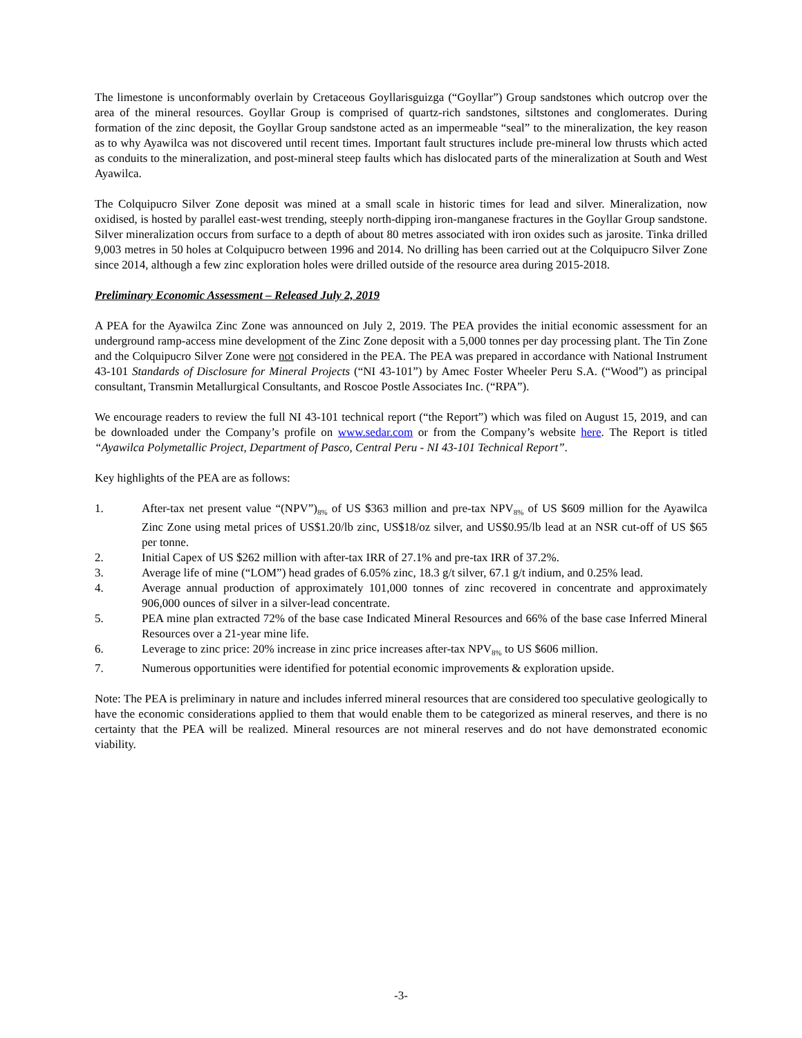The limestone is unconformably overlain by Cretaceous Goyllarisguizga (“Goyllar”) Group sandstones which outcrop over the area of the mineral resources. Goyllar Group is comprised of quartz-rich sandstones, siltstones and conglomerates. During formation of the zinc deposit, the Goyllar Group sandstone acted as an impermeable “seal” to the mineralization, the key reason as to why Ayawilca was not discovered until recent times. Important fault structures include pre-mineral low thrusts which acted as conduits to the mineralization, and post-mineral steep faults which has dislocated parts of the mineralization at South and West Ayawilca.
The Colquipucro Silver Zone deposit was mined at a small scale in historic times for lead and silver. Mineralization, now oxidised, is hosted by parallel east-west trending, steeply north-dipping iron-manganese fractures in the Goyllar Group sandstone. Silver mineralization occurs from surface to a depth of about 80 metres associated with iron oxides such as jarosite. Tinka drilled 9,003 metres in 50 holes at Colquipucro between 1996 and 2014. No drilling has been carried out at the Colquipucro Silver Zone since 2014, although a few zinc exploration holes were drilled outside of the resource area during 2015-2018.
Preliminary Economic Assessment – Released July 2, 2019
A PEA for the Ayawilca Zinc Zone was announced on July 2, 2019. The PEA provides the initial economic assessment for an underground ramp-access mine development of the Zinc Zone deposit with a 5,000 tonnes per day processing plant. The Tin Zone and the Colquipucro Silver Zone were not considered in the PEA. The PEA was prepared in accordance with National Instrument 43-101 Standards of Disclosure for Mineral Projects (“NI 43-101”) by Amec Foster Wheeler Peru S.A. (“Wood”) as principal consultant, Transmin Metallurgical Consultants, and Roscoe Postle Associates Inc. (“RPA”).
We encourage readers to review the full NI 43-101 technical report (“the Report”) which was filed on August 15, 2019, and can be downloaded under the Company’s profile on www.sedar.com or from the Company’s website here. The Report is titled “Ayawilca Polymetallic Project, Department of Pasco, Central Peru - NI 43-101 Technical Report”.
Key highlights of the PEA are as follows:
1. After-tax net present value “(NPV”)<sub>8%</sub> of US $363 million and pre-tax NPV<sub>8%</sub> of US $609 million for the Ayawilca Zinc Zone using metal prices of US$1.20/lb zinc, US$18/oz silver, and US$0.95/lb lead at an NSR cut-off of US $65 per tonne.
2. Initial Capex of US $262 million with after-tax IRR of 27.1% and pre-tax IRR of 37.2%.
3. Average life of mine (“LOM”) head grades of 6.05% zinc, 18.3 g/t silver, 67.1 g/t indium, and 0.25% lead.
4. Average annual production of approximately 101,000 tonnes of zinc recovered in concentrate and approximately 906,000 ounces of silver in a silver-lead concentrate.
5. PEA mine plan extracted 72% of the base case Indicated Mineral Resources and 66% of the base case Inferred Mineral Resources over a 21-year mine life.
6. Leverage to zinc price: 20% increase in zinc price increases after-tax NPV<sub>8%</sub> to US $606 million.
7. Numerous opportunities were identified for potential economic improvements & exploration upside.
Note: The PEA is preliminary in nature and includes inferred mineral resources that are considered too speculative geologically to have the economic considerations applied to them that would enable them to be categorized as mineral reserves, and there is no certainty that the PEA will be realized. Mineral resources are not mineral reserves and do not have demonstrated economic viability.
-3-